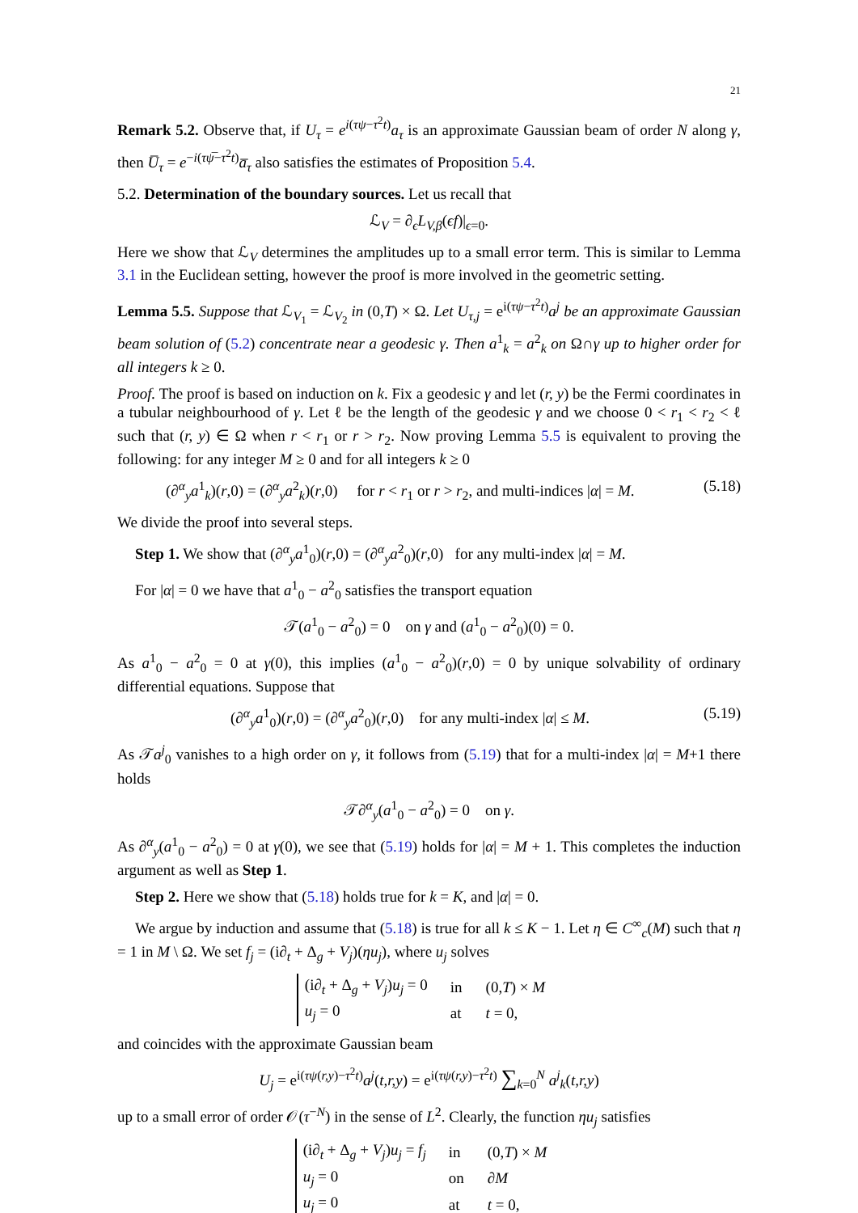21
Remark 5.2. Observe that, if U<sub>τ</sub> = e<sup>i(τψ−τ<sup>2</sup>t)</sup>a<sub>τ</sub> is an approximate Gaussian beam of order N along γ, then U̅<sub>τ</sub> = e<sup>−i(τψ̅−τ<sup>2</sup>t)</sup>a̅<sub>τ</sub> also satisfies the estimates of Proposition 5.4.
5.2. Determination of the boundary sources. Let us recall that
ℒ<sub>V</sub> = ∂<sub>ϵ</sub>L<sub>V,β</sub>(ϵf)|<sub>ϵ=0</sub>.
Here we show that ℒ<sub>V</sub> determines the amplitudes up to a small error term. This is similar to Lemma 3.1 in the Euclidean setting, however the proof is more involved in the geometric setting.
Lemma 5.5. Suppose that ℒ<sub>V<sub>1</sub></sub> = ℒ<sub>V<sub>2</sub></sub> in (0,T) × Ω. Let U<sub>τ,j</sub> = e<sup>i(τψ−τ<sup>2</sup>t)</sup>a<sup>j</sup> be an approximate Gaussian beam solution of (5.2) concentrate near a geodesic γ. Then a<sup>1</sup><sub>k</sub> = a<sup>2</sup><sub>k</sub> on Ω∩γ up to higher order for all integers k ≥ 0.
Proof. The proof is based on induction on k. Fix a geodesic γ and let (r, y) be the Fermi coordinates in a tubular neighbourhood of γ. Let ℓ be the length of the geodesic γ and we choose 0 < r<sub>1</sub> < r<sub>2</sub> < ℓ such that (r, y) ∈ Ω when r < r<sub>1</sub> or r > r<sub>2</sub>. Now proving Lemma 5.5 is equivalent to proving the following: for any integer M ≥ 0 and for all integers k ≥ 0
(∂<sup>α</sup><sub>y</sub>a<sup>1</sup><sub>k</sub>)(r,0) = (∂<sup>α</sup><sub>y</sub>a<sup>2</sup><sub>k</sub>)(r,0) for r < r<sub>1</sub> or r > r<sub>2</sub>, and multi-indices |α| = M. (5.18)
We divide the proof into several steps.
Step 1. We show that (∂<sup>α</sup><sub>y</sub>a<sup>1</sup><sub>0</sub>)(r,0) = (∂<sup>α</sup><sub>y</sub>a<sup>2</sup><sub>0</sub>)(r,0) for any multi-index |α| = M.
For |α| = 0 we have that a<sup>1</sup><sub>0</sub> − a<sup>2</sup><sub>0</sub> satisfies the transport equation
𝒯(a<sup>1</sup><sub>0</sub> − a<sup>2</sup><sub>0</sub>) = 0 on γ and (a<sup>1</sup><sub>0</sub> − a<sup>2</sup><sub>0</sub>)(0) = 0.
As a<sup>1</sup><sub>0</sub> − a<sup>2</sup><sub>0</sub> = 0 at γ(0), this implies (a<sup>1</sup><sub>0</sub> − a<sup>2</sup><sub>0</sub>)(r,0) = 0 by unique solvability of ordinary differential equations. Suppose that
(∂<sup>α</sup><sub>y</sub>a<sup>1</sup><sub>0</sub>)(r,0) = (∂<sup>α</sup><sub>y</sub>a<sup>2</sup><sub>0</sub>)(r,0) for any multi-index |α| ≤ M. (5.19)
As 𝒯a<sup>j</sup><sub>0</sub> vanishes to a high order on γ, it follows from (5.19) that for a multi-index |α| = M+1 there holds
𝒯∂<sup>α</sup><sub>y</sub>(a<sup>1</sup><sub>0</sub> − a<sup>2</sup><sub>0</sub>) = 0 on γ.
As ∂<sup>α</sup><sub>y</sub>(a<sup>1</sup><sub>0</sub> − a<sup>2</sup><sub>0</sub>) = 0 at γ(0), we see that (5.19) holds for |α| = M + 1. This completes the induction argument as well as Step 1.
Step 2. Here we show that (5.18) holds true for k = K, and |α| = 0.
We argue by induction and assume that (5.18) is true for all k ≤ K − 1. Let η ∈ C<sup>∞</sup><sub>c</sub>(M) such that η = 1 in M \ Ω. We set f<sub>j</sub> = (i∂<sub>t</sub> + Δ<sub>g</sub> + V<sub>j</sub>)(ηu<sub>j</sub>), where u<sub>j</sub> solves
| (i∂<sub>t</sub> + Δ<sub>g</sub> + V<sub>j</sub> ) u<sub>j</sub> = 0 | in | (0, T ) × M |
| u<sub>j</sub> = 0 | at | t = 0, |
and coincides with the approximate Gaussian beam
U<sub>j</sub> = e<sup>i(τψ(r,y)−τ<sup>2</sup>t)</sup>a<sup>j</sup>(t,r,y) = e<sup>i(τψ(r,y)−τ<sup>2</sup>t)</sup> ∑<sub>k=0</sub><sup>N</sup> a<sup>j</sup><sub>k</sub>(t,r,y)
up to a small error of order 𝒪(τ<sup>−N</sup>) in the sense of L<sup>2</sup>. Clearly, the function ηu<sub>j</sub> satisfies
| (i∂<sub>t</sub> + Δ<sub>g</sub> + V<sub>j</sub> ) u<sub>j</sub> = f<sub>j</sub> | in | (0, T ) × M |
| u<sub>j</sub> = 0 | on | ∂ M |
| u<sub>j</sub> = 0 | at | t = 0, |